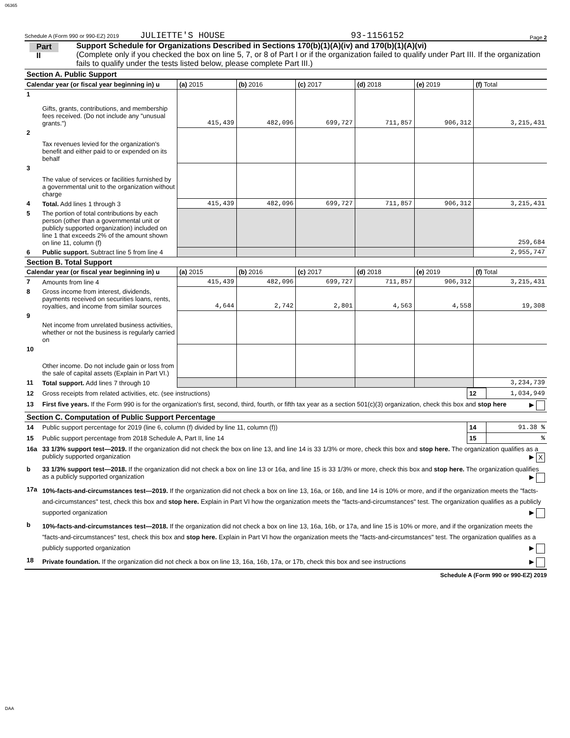06365
Schedule A (Form 990 or 990-EZ) 2019 JULIETTE'S HOUSE 93-1156152 Page 2
Part II
Support Schedule for Organizations Described in Sections 170(b)(1)(A)(iv) and 170(b)(1)(A)(vi)
(Complete only if you checked the box on line 5, 7, or 8 of Part I or if the organization failed to qualify under Part III. If the organization fails to qualify under the tests listed below, please complete Part III.)
Section A. Public Support
| Calendar year (or fiscal year beginning in) u | | (a) 2015 | (b) 2016 | (c) 2017 | (d) 2018 | (e) 2019 | (f) Total |
| --- | --- | --- | --- | --- | --- | --- | --- |
| 1 | Gifts, grants, contributions, and membership fees received. (Do not include any "unusual grants.") | 415,439 | 482,096 | 699,727 | 711,857 | 906,312 | 3,215,431 |
| 2 | Tax revenues levied for the organization's benefit and either paid to or expended on its behalf | | | | | | |
| 3 | The value of services or facilities furnished by a governmental unit to the organization without charge | | | | | | |
| 4 | Total. Add lines 1 through 3 | 415,439 | 482,096 | 699,727 | 711,857 | 906,312 | 3,215,431 |
| 5 | The portion of total contributions by each person (other than a governmental unit or publicly supported organization) included on line 1 that exceeds 2% of the amount shown on line 11, column (f) | | | | | | 259,684 |
| 6 | Public support. Subtract line 5 from line 4 | | | | | | 2,955,747 |
| Section B. Total Support | | | | | | | |
| Calendar year (or fiscal year beginning in) u | | (a) 2015 | (b) 2016 | (c) 2017 | (d) 2018 | (e) 2019 | (f) Total |
| 7 | Amounts from line 4 | 415,439 | 482,096 | 699,727 | 711,857 | 906,312 | 3,215,431 |
| 8 | Gross income from interest, dividends, payments received on securities loans, rents, royalties, and income from similar sources | 4,644 | 2,742 | 2,801 | 4,563 | 4,558 | 19,308 |
| 9 | Net income from unrelated business activities, whether or not the business is regularly carried on | | | | | | |
| 10 | Other income. Do not include gain or loss from the sale of capital assets (Explain in Part VI.) | | | | | | |
| 11 | Total support. Add lines 7 through 10 | | | | | | 3,234,739 |
| 12 | Gross receipts from related activities, etc. (see instructions) | 12 | 1,034,949 |
| 13 | First five years. If the Form 990 is for the organization's first, second, third, fourth, or fifth tax year as a section 501(c)(3) organization, check this box and stop here ▶ | | |
| Section C. Computation of Public Support Percentage | | | |
| 14 | Public support percentage for 2019 (line 6, column (f) divided by line 11, column (f)) | 14 | 91.38 % |
| 15 | Public support percentage from 2018 Schedule A, Part II, line 14 | 15 | % |
| 16a | 33 1/3% support test—2019. If the organization did not check the box on line 13, and line 14 is 33 1/3% or more, check this box and stop here. The organization qualifies as a publicly supported organization ▶ X | | |
| b | 33 1/3% support test—2018. If the organization did not check a box on line 13 or 16a, and line 15 is 33 1/3% or more, check this box and stop here. The organization qualifies as a publicly supported organization ▶ | | |
| 17a | 10%-facts-and-circumstances test—2019. If the organization did not check a box on line 13, 16a, or 16b, and line 14 is 10% or more, and if the organization meets the "facts-and-circumstances" test, check this box and stop here. Explain in Part VI how the organization meets the "facts-and-circumstances" test. The organization qualifies as a publicly supported organization ▶ | | |
| b | 10%-facts-and-circumstances test—2018. If the organization did not check a box on line 13, 16a, 16b, or 17a, and line 15 is 10% or more, and if the organization meets the "facts-and-circumstances" test, check this box and stop here. Explain in Part VI how the organization meets the "facts-and-circumstances" test. The organization qualifies as a publicly supported organization ▶ | | |
| 18 | Private foundation. If the organization did not check a box on line 13, 16a, 16b, 17a, or 17b, check this box and see instructions ▶ | | |
Schedule A (Form 990 or 990-EZ) 2019
DAA